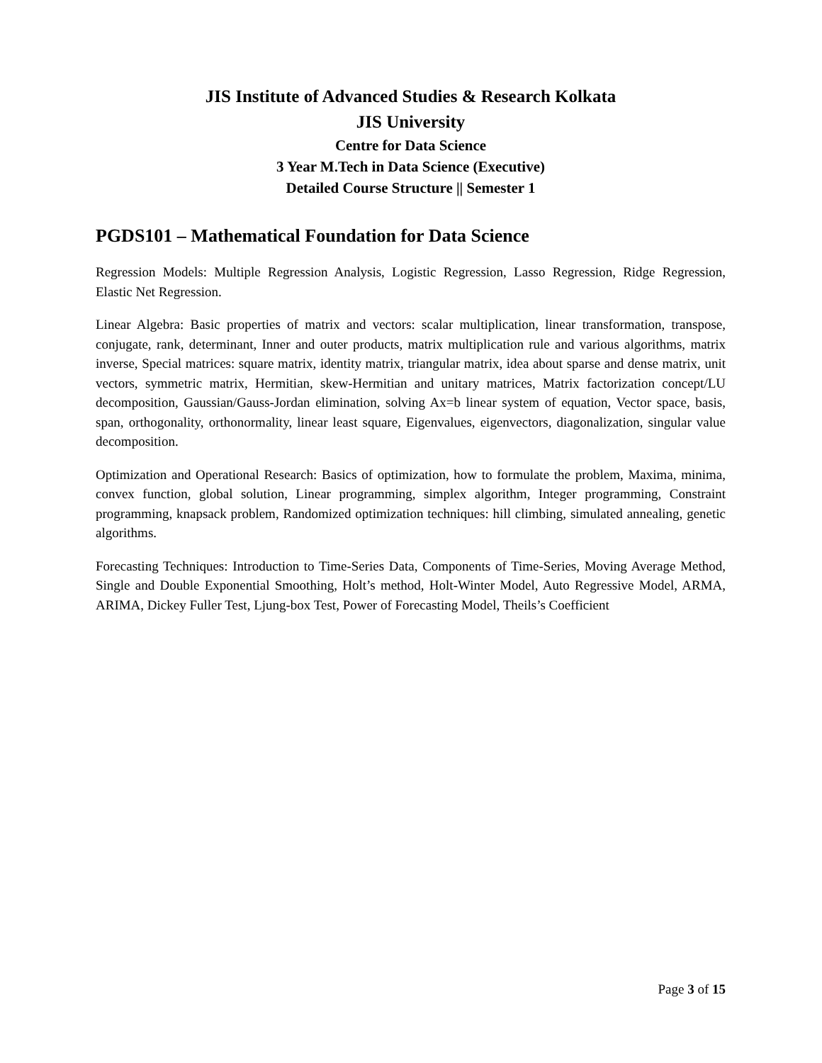JIS Institute of Advanced Studies & Research Kolkata
JIS University
Centre for Data Science
3 Year M.Tech in Data Science (Executive)
Detailed Course Structure || Semester 1
PGDS101 – Mathematical Foundation for Data Science
Regression Models: Multiple Regression Analysis, Logistic Regression, Lasso Regression, Ridge Regression, Elastic Net Regression.
Linear Algebra: Basic properties of matrix and vectors: scalar multiplication, linear transformation, transpose, conjugate, rank, determinant, Inner and outer products, matrix multiplication rule and various algorithms, matrix inverse, Special matrices: square matrix, identity matrix, triangular matrix, idea about sparse and dense matrix, unit vectors, symmetric matrix, Hermitian, skew-Hermitian and unitary matrices, Matrix factorization concept/LU decomposition, Gaussian/Gauss-Jordan elimination, solving Ax=b linear system of equation, Vector space, basis, span, orthogonality, orthonormality, linear least square, Eigenvalues, eigenvectors, diagonalization, singular value decomposition.
Optimization and Operational Research: Basics of optimization, how to formulate the problem, Maxima, minima, convex function, global solution, Linear programming, simplex algorithm, Integer programming, Constraint programming, knapsack problem, Randomized optimization techniques: hill climbing, simulated annealing, genetic algorithms.
Forecasting Techniques: Introduction to Time-Series Data, Components of Time-Series, Moving Average Method, Single and Double Exponential Smoothing, Holt’s method, Holt-Winter Model, Auto Regressive Model, ARMA, ARIMA, Dickey Fuller Test, Ljung-box Test, Power of Forecasting Model, Theils’s Coefficient
Page 3 of 15